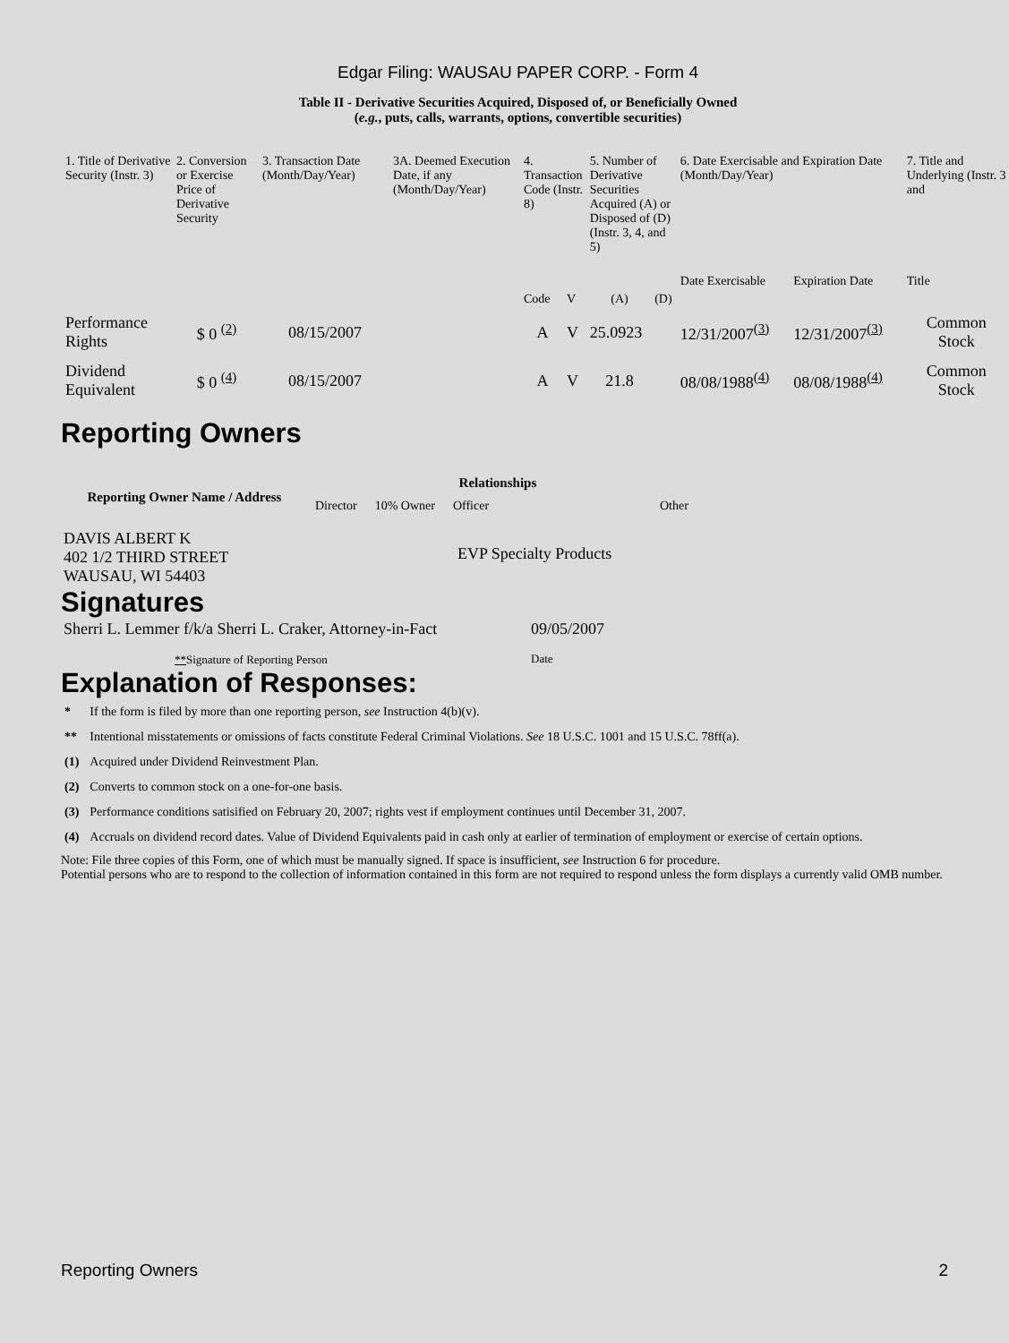Edgar Filing: WAUSAU PAPER CORP. - Form 4
Table II - Derivative Securities Acquired, Disposed of, or Beneficially Owned
(e.g., puts, calls, warrants, options, convertible securities)
| 1. Title of Derivative Security (Instr. 3) | 2. Conversion or Exercise Price of Derivative Security | 3. Transaction Date (Month/Day/Year) | 3A. Deemed Execution Date, if any (Month/Day/Year) | 4. Transaction Code (Instr. 8) | | 5. Number of Derivative Securities Acquired (A) or Disposed of (D) (Instr. 3, 4, and 5) | | 6. Date Exercisable and Expiration Date (Month/Day/Year) | | 7. Title and Underlying (Instr. 3 and |
| --- | --- | --- | --- | --- | --- | --- | --- | --- | --- | --- |
| | | | | Code | V | (A) | (D) | Date Exercisable | Expiration Date | Title |
| Performance Rights | $ 0 <sup>(2)</sup> | 08/15/2007 | | A | V | 25.0923 | | 12/31/2007<sup>(3)</sup> | 12/31/2007<sup>(3)</sup> | Common Stock |
| Dividend Equivalent | $ 0 <sup>(4)</sup> | 08/15/2007 | | A | V | 21.8 | | 08/08/1988<sup>(4)</sup> | 08/08/1988<sup>(4)</sup> | Common Stock |
Reporting Owners
| Reporting Owner Name / Address | Relationships | | | |
| --- | --- | --- | --- | --- |
| | Director | 10% Owner | Officer | Other |
| DAVIS ALBERT K 402 1/2 THIRD STREET WAUSAU, WI 54403 | | | EVP Specialty Products | |
Signatures
| Sherri L. Lemmer f/k/a Sherri L. Craker, Attorney-in-Fact | 09/05/2007 |
| ** Signature of Reporting Person | Date |
Explanation of Responses:
| * | If the form is filed by more than one reporting person, see Instruction 4(b)(v). |
| ** | Intentional misstatements or omissions of facts constitute Federal Criminal Violations. See 18 U.S.C. 1001 and 15 U.S.C. 78ff(a). |
| (1) | Acquired under Dividend Reinvestment Plan. |
| (2) | Converts to common stock on a one-for-one basis. |
| (3) | Performance conditions satisified on February 20, 2007; rights vest if employment continues until December 31, 2007. |
| (4) | Accruals on dividend record dates. Value of Dividend Equivalents paid in cash only at earlier of termination of employment or exercise of certain options. |
Note: File three copies of this Form, one of which must be manually signed. If space is insufficient, see Instruction 6 for procedure.
Potential persons who are to respond to the collection of information contained in this form are not required to respond unless the form displays a currently valid OMB number.
Reporting Owners 2